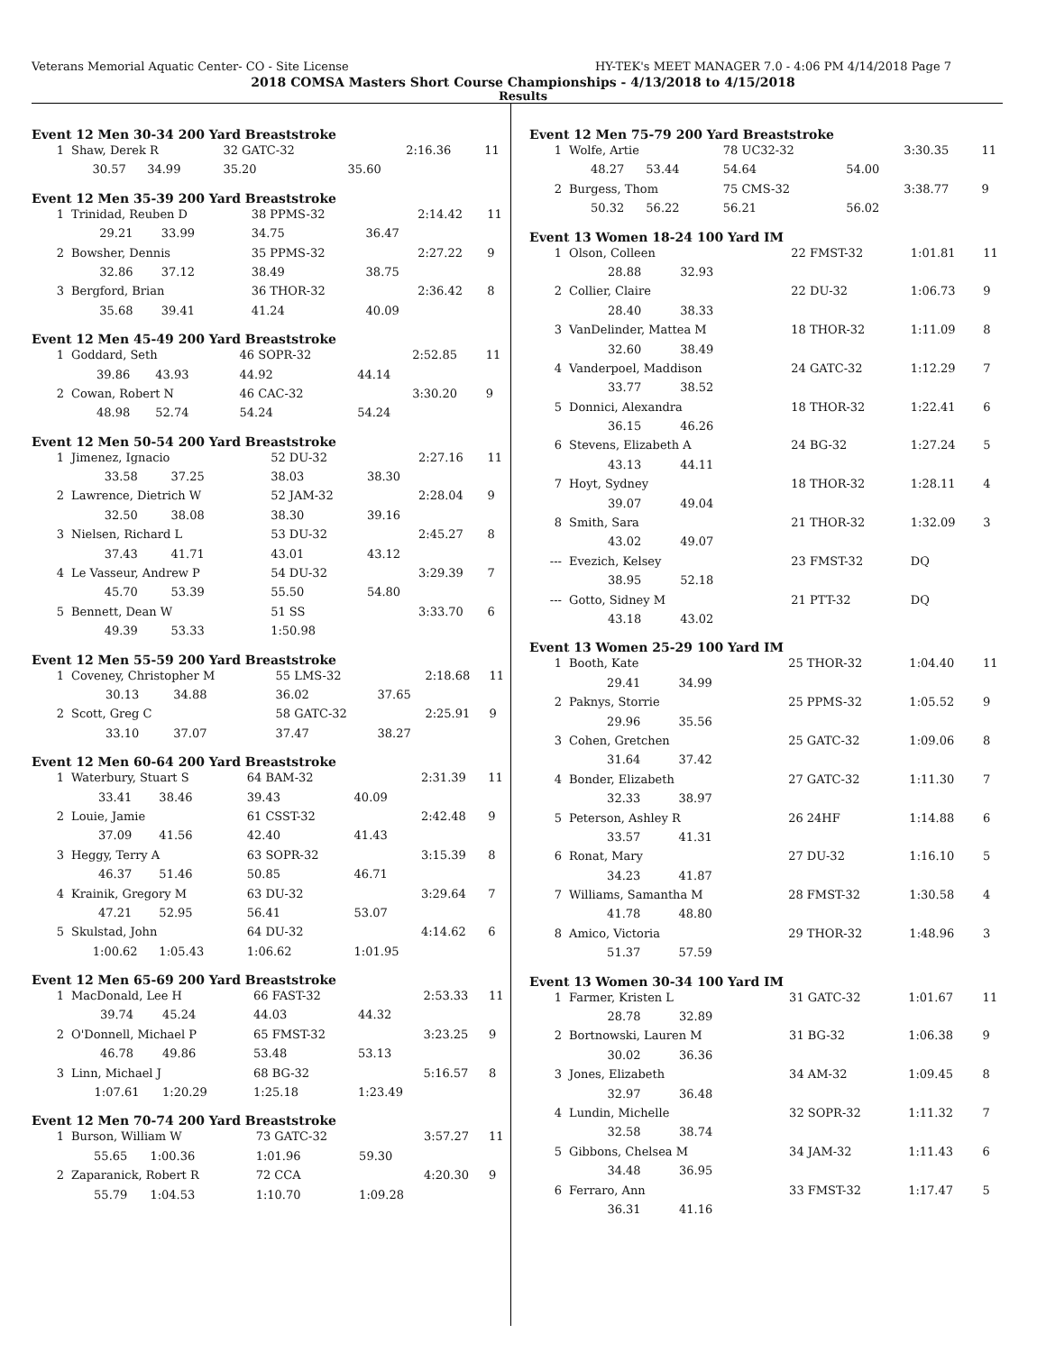Veterans Memorial Aquatic Center- CO - Site License HY-TEK's MEET MANAGER 7.0 - 4:06 PM 4/14/2018 Page 7
2018 COMSA Masters Short Course Championships - 4/13/2018 to 4/15/2018
Results
Event 12 Men 30-34 200 Yard Breaststroke
| 1 | Shaw, Derek R | | 32 GATC-32 | | 2:16.36 | 11 |
| | 30.57 | 34.99 | 35.20 | 35.60 | | |
Event 12 Men 35-39 200 Yard Breaststroke
| 1 | Trinidad, Reuben D | | 38 PPMS-32 | | 2:14.42 | 11 |
| | 29.21 | 33.99 | 34.75 | 36.47 | | |
| 2 | Bowsher, Dennis | | 35 PPMS-32 | | 2:27.22 | 9 |
| | 32.86 | 37.12 | 38.49 | 38.75 | | |
| 3 | Bergford, Brian | | 36 THOR-32 | | 2:36.42 | 8 |
| | 35.68 | 39.41 | 41.24 | 40.09 | | |
Event 12 Men 45-49 200 Yard Breaststroke
| 1 | Goddard, Seth | | 46 SOPR-32 | | 2:52.85 | 11 |
| | 39.86 | 43.93 | 44.92 | 44.14 | | |
| 2 | Cowan, Robert N | | 46 CAC-32 | | 3:30.20 | 9 |
| | 48.98 | 52.74 | 54.24 | 54.24 | | |
Event 12 Men 50-54 200 Yard Breaststroke
| 1 | Jimenez, Ignacio | | 52 DU-32 | | 2:27.16 | 11 |
| | 33.58 | 37.25 | 38.03 | 38.30 | | |
| 2 | Lawrence, Dietrich W | | 52 JAM-32 | | 2:28.04 | 9 |
| | 32.50 | 38.08 | 38.30 | 39.16 | | |
| 3 | Nielsen, Richard L | | 53 DU-32 | | 2:45.27 | 8 |
| | 37.43 | 41.71 | 43.01 | 43.12 | | |
| 4 | Le Vasseur, Andrew P | | 54 DU-32 | | 3:29.39 | 7 |
| | 45.70 | 53.39 | 55.50 | 54.80 | | |
| 5 | Bennett, Dean W | | 51 SS | | 3:33.70 | 6 |
| | 49.39 | 53.33 | 1:50.98 | | | |
Event 12 Men 55-59 200 Yard Breaststroke
| 1 | Coveney, Christopher M | | 55 LMS-32 | | 2:18.68 | 11 |
| | 30.13 | 34.88 | 36.02 | 37.65 | | |
| 2 | Scott, Greg C | | 58 GATC-32 | | 2:25.91 | 9 |
| | 33.10 | 37.07 | 37.47 | 38.27 | | |
Event 12 Men 60-64 200 Yard Breaststroke
| 1 | Waterbury, Stuart S | | 64 BAM-32 | | 2:31.39 | 11 |
| | 33.41 | 38.46 | 39.43 | 40.09 | | |
| 2 | Louie, Jamie | | 61 CSST-32 | | 2:42.48 | 9 |
| | 37.09 | 41.56 | 42.40 | 41.43 | | |
| 3 | Heggy, Terry A | | 63 SOPR-32 | | 3:15.39 | 8 |
| | 46.37 | 51.46 | 50.85 | 46.71 | | |
| 4 | Krainik, Gregory M | | 63 DU-32 | | 3:29.64 | 7 |
| | 47.21 | 52.95 | 56.41 | 53.07 | | |
| 5 | Skulstad, John | | 64 DU-32 | | 4:14.62 | 6 |
| | 1:00.62 | 1:05.43 | 1:06.62 | 1:01.95 | | |
Event 12 Men 65-69 200 Yard Breaststroke
| 1 | MacDonald, Lee H | | 66 FAST-32 | | 2:53.33 | 11 |
| | 39.74 | 45.24 | 44.03 | 44.32 | | |
| 2 | O'Donnell, Michael P | | 65 FMST-32 | | 3:23.25 | 9 |
| | 46.78 | 49.86 | 53.48 | 53.13 | | |
| 3 | Linn, Michael J | | 68 BG-32 | | 5:16.57 | 8 |
| | 1:07.61 | 1:20.29 | 1:25.18 | 1:23.49 | | |
Event 12 Men 70-74 200 Yard Breaststroke
| 1 | Burson, William W | | 73 GATC-32 | | 3:57.27 | 11 |
| | 55.65 | 1:00.36 | 1:01.96 | 59.30 | | |
| 2 | Zaparanick, Robert R | | 72 CCA | | 4:20.30 | 9 |
| | 55.79 | 1:04.53 | 1:10.70 | 1:09.28 | | |
Event 12 Men 75-79 200 Yard Breaststroke
| 1 | Wolfe, Artie | | 78 UC32-32 | | 3:30.35 | 11 |
| | 48.27 | 53.44 | 54.64 | 54.00 | | |
| 2 | Burgess, Thom | | 75 CMS-32 | | 3:38.77 | 9 |
| | 50.32 | 56.22 | 56.21 | 56.02 | | |
Event 13 Women 18-24 100 Yard IM
| 1 | Olson, Colleen | | 22 FMST-32 | 1:01.81 | 11 |
| | 28.88 | 32.93 | | | |
| 2 | Collier, Claire | | 22 DU-32 | 1:06.73 | 9 |
| | 28.40 | 38.33 | | | |
| 3 | VanDelinder, Mattea M | | 18 THOR-32 | 1:11.09 | 8 |
| | 32.60 | 38.49 | | | |
| 4 | Vanderpoel, Maddison | | 24 GATC-32 | 1:12.29 | 7 |
| | 33.77 | 38.52 | | | |
| 5 | Donnici, Alexandra | | 18 THOR-32 | 1:22.41 | 6 |
| | 36.15 | 46.26 | | | |
| 6 | Stevens, Elizabeth A | | 24 BG-32 | 1:27.24 | 5 |
| | 43.13 | 44.11 | | | |
| 7 | Hoyt, Sydney | | 18 THOR-32 | 1:28.11 | 4 |
| | 39.07 | 49.04 | | | |
| 8 | Smith, Sara | | 21 THOR-32 | 1:32.09 | 3 |
| | 43.02 | 49.07 | | | |
| --- | Evezich, Kelsey | | 23 FMST-32 | DQ | |
| | 38.95 | 52.18 | | | |
| --- | Gotto, Sidney M | | 21 PTT-32 | DQ | |
| | 43.18 | 43.02 | | | |
Event 13 Women 25-29 100 Yard IM
| 1 | Booth, Kate | | 25 THOR-32 | 1:04.40 | 11 |
| | 29.41 | 34.99 | | | |
| 2 | Paknys, Storrie | | 25 PPMS-32 | 1:05.52 | 9 |
| | 29.96 | 35.56 | | | |
| 3 | Cohen, Gretchen | | 25 GATC-32 | 1:09.06 | 8 |
| | 31.64 | 37.42 | | | |
| 4 | Bonder, Elizabeth | | 27 GATC-32 | 1:11.30 | 7 |
| | 32.33 | 38.97 | | | |
| 5 | Peterson, Ashley R | | 26 24HF | 1:14.88 | 6 |
| | 33.57 | 41.31 | | | |
| 6 | Ronat, Mary | | 27 DU-32 | 1:16.10 | 5 |
| | 34.23 | 41.87 | | | |
| 7 | Williams, Samantha M | | 28 FMST-32 | 1:30.58 | 4 |
| | 41.78 | 48.80 | | | |
| 8 | Amico, Victoria | | 29 THOR-32 | 1:48.96 | 3 |
| | 51.37 | 57.59 | | | |
Event 13 Women 30-34 100 Yard IM
| 1 | Farmer, Kristen L | | 31 GATC-32 | 1:01.67 | 11 |
| | 28.78 | 32.89 | | | |
| 2 | Bortnowski, Lauren M | | 31 BG-32 | 1:06.38 | 9 |
| | 30.02 | 36.36 | | | |
| 3 | Jones, Elizabeth | | 34 AM-32 | 1:09.45 | 8 |
| | 32.97 | 36.48 | | | |
| 4 | Lundin, Michelle | | 32 SOPR-32 | 1:11.32 | 7 |
| | 32.58 | 38.74 | | | |
| 5 | Gibbons, Chelsea M | | 34 JAM-32 | 1:11.43 | 6 |
| | 34.48 | 36.95 | | | |
| 6 | Ferraro, Ann | | 33 FMST-32 | 1:17.47 | 5 |
| | 36.31 | 41.16 | | | |